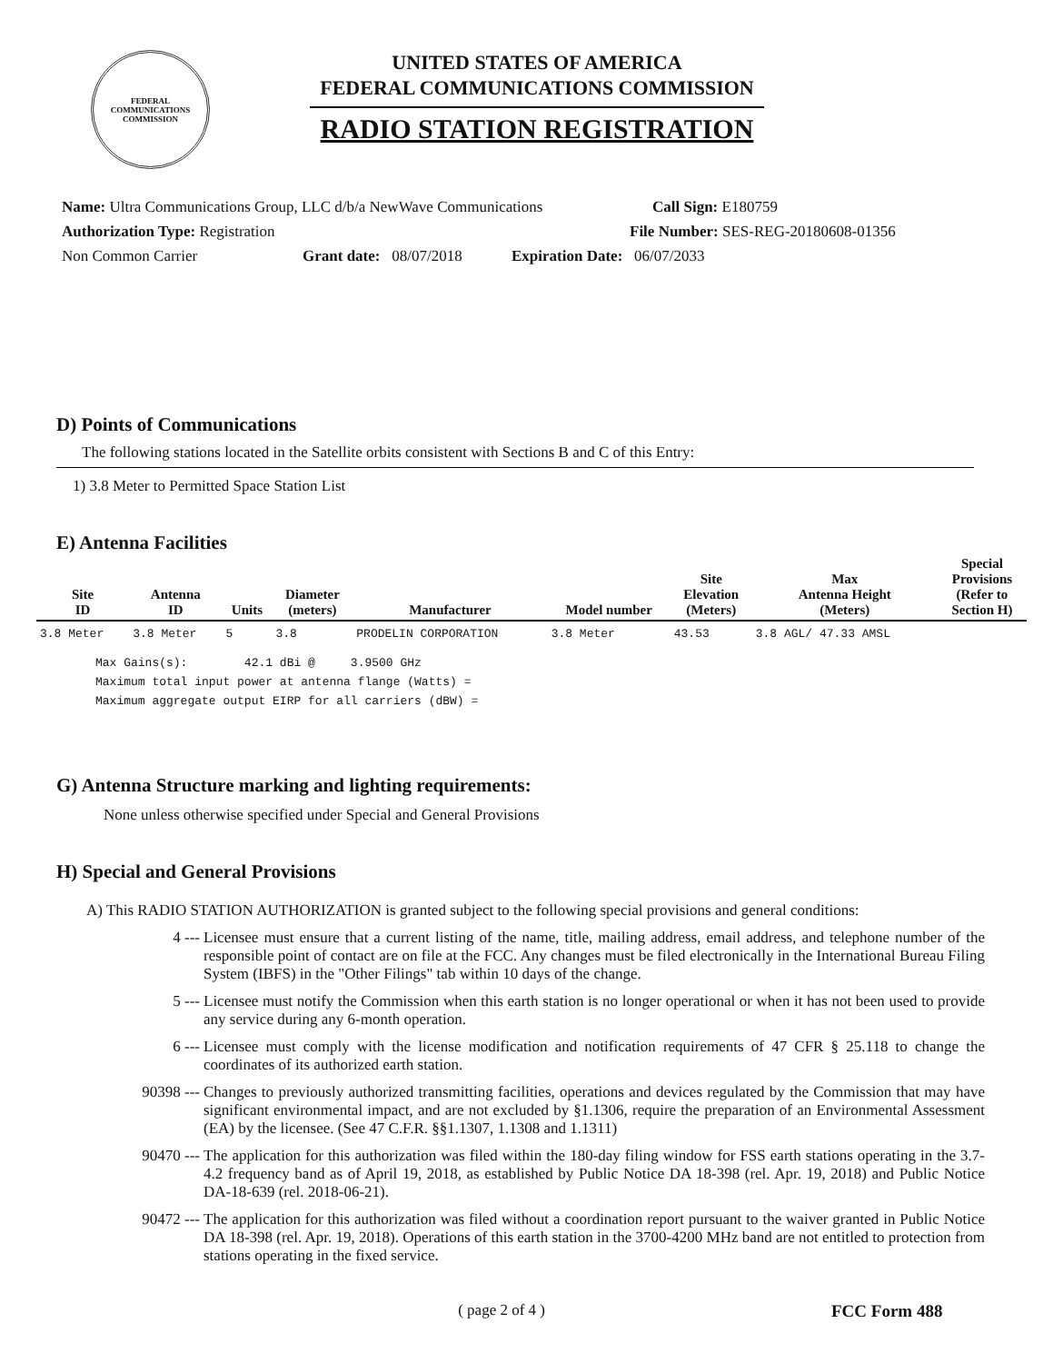FEDERAL COMMUNICATIONS COMMISSION
UNITED STATES OF AMERICA
FEDERAL COMMUNICATIONS COMMISSION
RADIO STATION REGISTRATION
Name: Ultra Communications Group, LLC d/b/a NewWave Communications Call Sign: E180759
Authorization Type: Registration File Number: SES-REG-20180608-01356
Non Common Carrier Grant date: 08/07/2018 Expiration Date: 06/07/2033
D) Points of Communications
The following stations located in the Satellite orbits consistent with Sections B and C of this Entry:
1) 3.8 Meter to Permitted Space Station List
E) Antenna Facilities
| Site ID | Antenna ID | Units | Diameter (meters) | Manufacturer | Model number | Site Elevation (Meters) | Max Antenna Height (Meters) | Special Provisions (Refer to Section H) |
| --- | --- | --- | --- | --- | --- | --- | --- | --- |
| 3.8 Meter | 3.8 Meter | 5 | 3.8 | PRODELIN CORPORATION | 3.8 Meter | 43.53 | 3.8 AGL/ 47.33 AMSL | |
Max Gains(s): 42.1 dBi @ 3.9500 GHz Maximum total input power at antenna flange (Watts) = Maximum aggregate output EIRP for all carriers (dBW) =
G) Antenna Structure marking and lighting requirements:
None unless otherwise specified under Special and General Provisions
H) Special and General Provisions
A) This RADIO STATION AUTHORIZATION is granted subject to the following special provisions and general conditions:
4 --- Licensee must ensure that a current listing of the name, title, mailing address, email address, and telephone number of the responsible point of contact are on file at the FCC. Any changes must be filed electronically in the International Bureau Filing System (IBFS) in the "Other Filings" tab within 10 days of the change.
5 --- Licensee must notify the Commission when this earth station is no longer operational or when it has not been used to provide any service during any 6-month operation.
6 --- Licensee must comply with the license modification and notification requirements of 47 CFR § 25.118 to change the coordinates of its authorized earth station.
90398 --- Changes to previously authorized transmitting facilities, operations and devices regulated by the Commission that may have significant environmental impact, and are not excluded by §1.1306, require the preparation of an Environmental Assessment (EA) by the licensee. (See 47 C.F.R. §§1.1307, 1.1308 and 1.1311)
90470 --- The application for this authorization was filed within the 180-day filing window for FSS earth stations operating in the 3.7-4.2 frequency band as of April 19, 2018, as established by Public Notice DA 18-398 (rel. Apr. 19, 2018) and Public Notice DA-18-639 (rel. 2018-06-21).
90472 --- The application for this authorization was filed without a coordination report pursuant to the waiver granted in Public Notice DA 18-398 (rel. Apr. 19, 2018). Operations of this earth station in the 3700-4200 MHz band are not entitled to protection from stations operating in the fixed service.
( page 2 of 4 ) FCC Form 488